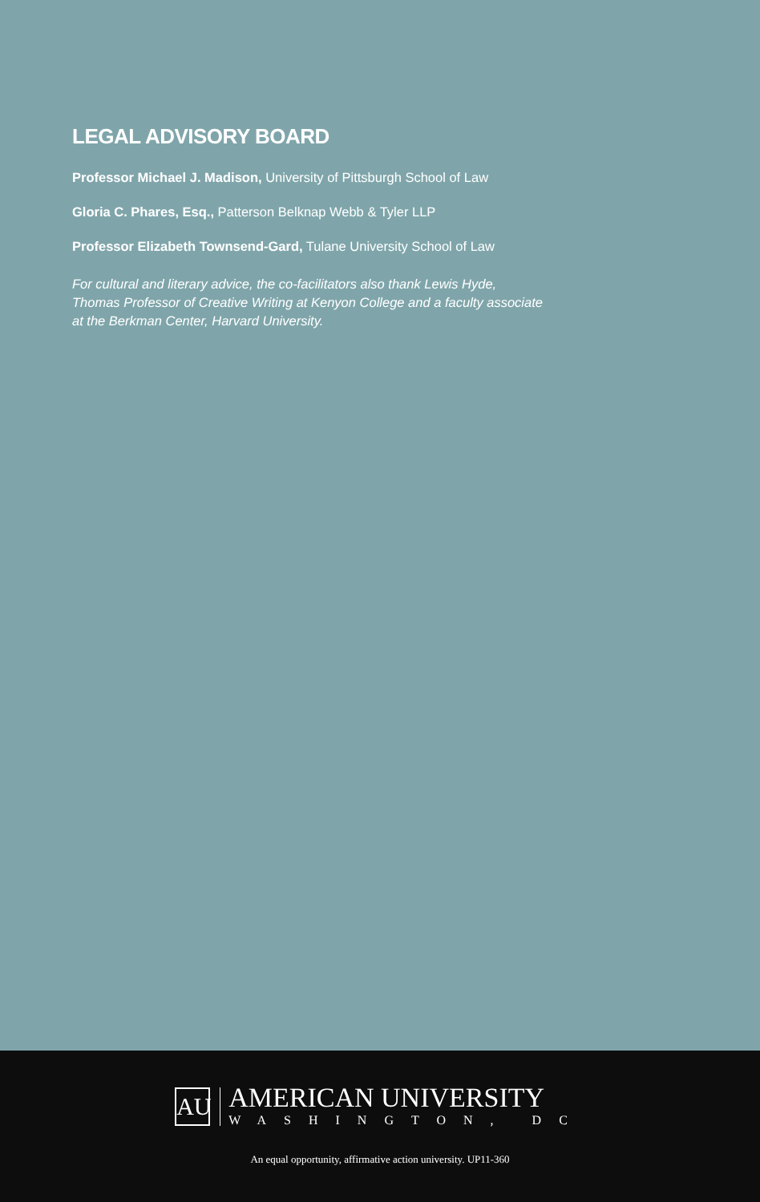LEGAL ADVISORY BOARD
Professor Michael J. Madison, University of Pittsburgh School of Law
Gloria C. Phares, Esq., Patterson Belknap Webb & Tyler LLP
Professor Elizabeth Townsend-Gard, Tulane University School of Law
For cultural and literary advice, the co-facilitators also thank Lewis Hyde, Thomas Professor of Creative Writing at Kenyon College and a faculty associate at the Berkman Center, Harvard University.
AU
AMERICAN UNIVERSITY
WASHINGTON, DC
An equal opportunity, affirmative action university. UP11-360